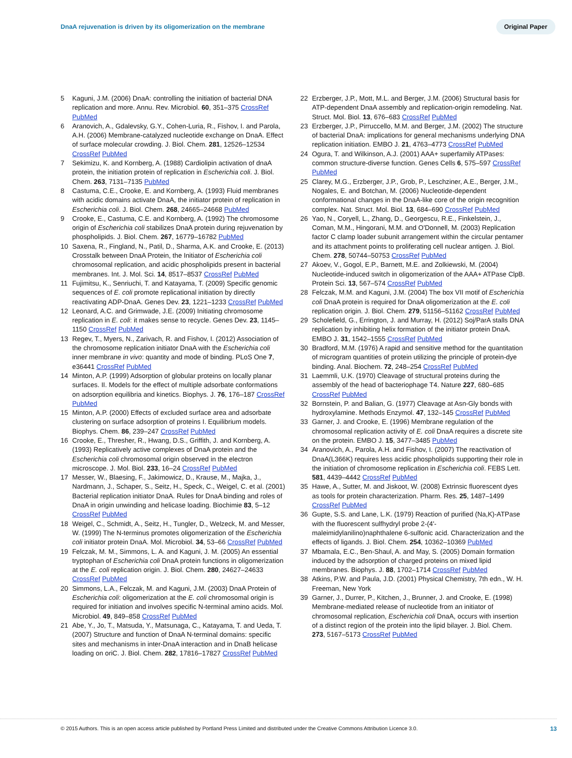DnaA rejuvenation is driven by its oligomerization on the membrane Original Paper
5 Kaguni, J.M. (2006) DnaA: controlling the initiation of bacterial DNA replication and more. Annu. Rev. Microbiol. 60, 351–375 CrossRef PubMed
6 Aranovich, A., Gdalevsky, G.Y., Cohen-Luria, R., Fishov, I. and Parola, A.H. (2006) Membrane-catalyzed nucleotide exchange on DnaA. Effect of surface molecular crowding. J. Biol. Chem. 281, 12526–12534 CrossRef PubMed
7 Sekimizu, K. and Kornberg, A. (1988) Cardiolipin activation of dnaA protein, the initiation protein of replication in Escherichia coli. J. Biol. Chem. 263, 7131–7135 PubMed
8 Castuma, C.E., Crooke, E. and Kornberg, A. (1993) Fluid membranes with acidic domains activate DnaA, the initiator protein of replication in Escherichia coli. J. Biol. Chem. 268, 24665–24668 PubMed
9 Crooke, E., Castuma, C.E. and Kornberg, A. (1992) The chromosome origin of Escherichia coli stabilizes DnaA protein during rejuvenation by phospholipids. J. Biol. Chem. 267, 16779–16782 PubMed
10 Saxena, R., Fingland, N., Patil, D., Sharma, A.K. and Crooke, E. (2013) Crosstalk between DnaA Protein, the Initiator of Escherichia coli chromosomal replication, and acidic phospholipids present in bacterial membranes. Int. J. Mol. Sci. 14, 8517–8537 CrossRef PubMed
11 Fujimitsu, K., Senriuchi, T. and Katayama, T. (2009) Specific genomic sequences of E. coli promote replicational initiation by directly reactivating ADP-DnaA. Genes Dev. 23, 1221–1233 CrossRef PubMed
12 Leonard, A.C. and Grimwade, J.E. (2009) Initiating chromosome replication in E. coli: it makes sense to recycle. Genes Dev. 23, 1145–1150 CrossRef PubMed
13 Regev, T., Myers, N., Zarivach, R. and Fishov, I. (2012) Association of the chromosome replication initiator DnaA with the Escherichia coli inner membrane in vivo: quantity and mode of binding. PLoS One 7, e36441 CrossRef PubMed
14 Minton, A.P. (1999) Adsorption of globular proteins on locally planar surfaces. II. Models for the effect of multiple adsorbate conformations on adsorption equilibria and kinetics. Biophys. J. 76, 176–187 CrossRef PubMed
15 Minton, A.P. (2000) Effects of excluded surface area and adsorbate clustering on surface adsorption of proteins I. Equilibrium models. Biophys. Chem. 86, 239–247 CrossRef PubMed
16 Crooke, E., Thresher, R., Hwang, D.S., Griffith, J. and Kornberg, A. (1993) Replicatively active complexes of DnaA protein and the Escherichia coli chromosomal origin observed in the electron microscope. J. Mol. Biol. 233, 16–24 CrossRef PubMed
17 Messer, W., Blaesing, F., Jakimowicz, D., Krause, M., Majka, J., Nardmann, J., Schaper, S., Seitz, H., Speck, C., Weigel, C. et al. (2001) Bacterial replication initiator DnaA. Rules for DnaA binding and roles of DnaA in origin unwinding and helicase loading. Biochimie 83, 5–12 CrossRef PubMed
18 Weigel, C., Schmidt, A., Seitz, H., Tungler, D., Welzeck, M. and Messer, W. (1999) The N-terminus promotes oligomerization of the Escherichia coli initiator protein DnaA. Mol. Microbiol. 34, 53–66 CrossRef PubMed
19 Felczak, M. M., Simmons, L. A. and Kaguni, J. M. (2005) An essential tryptophan of Escherichia coli DnaA protein functions in oligomerization at the E. coli replication origin. J. Biol. Chem. 280, 24627–24633 CrossRef PubMed
20 Simmons, L.A., Felczak, M. and Kaguni, J.M. (2003) DnaA Protein of Escherichia coli: oligomerization at the E. coli chromosomal origin is required for initiation and involves specific N-terminal amino acids. Mol. Microbiol. 49, 849–858 CrossRef PubMed
21 Abe, Y., Jo, T., Matsuda, Y., Matsunaga, C., Katayama, T. and Ueda, T. (2007) Structure and function of DnaA N-terminal domains: specific sites and mechanisms in inter-DnaA interaction and in DnaB helicase loading on oriC. J. Biol. Chem. 282, 17816–17827 CrossRef PubMed
22 Erzberger, J.P., Mott, M.L. and Berger, J.M. (2006) Structural basis for ATP-dependent DnaA assembly and replication-origin remodeling. Nat. Struct. Mol. Biol. 13, 676–683 CrossRef PubMed
23 Erzberger, J.P., Pirruccello, M.M. and Berger, J.M. (2002) The structure of bacterial DnaA: implications for general mechanisms underlying DNA replication initiation. EMBO J. 21, 4763–4773 CrossRef PubMed
24 Ogura, T. and Wilkinson, A.J. (2001) AAA+ superfamily ATPases: common structure-diverse function. Genes Cells 6, 575–597 CrossRef PubMed
25 Clarey, M.G., Erzberger, J.P., Grob, P., Leschziner, A.E., Berger, J.M., Nogales, E. and Botchan, M. (2006) Nucleotide-dependent conformational changes in the DnaA-like core of the origin recognition complex. Nat. Struct. Mol. Biol. 13, 684–690 CrossRef PubMed
26 Yao, N., Coryell, L., Zhang, D., Georgescu, R.E., Finkelstein, J., Coman, M.M., Hingorani, M.M. and O'Donnell, M. (2003) Replication factor C clamp loader subunit arrangement within the circular pentamer and its attachment points to proliferating cell nuclear antigen. J. Biol. Chem. 278, 50744–50753 CrossRef PubMed
27 Akoev, V., Gogol, E.P., Barnett, M.E. and Zolkiewski, M. (2004) Nucleotide-induced switch in oligomerization of the AAA+ ATPase ClpB. Protein Sci. 13, 567–574 CrossRef PubMed
28 Felczak, M.M. and Kaguni, J.M. (2004) The box VII motif of Escherichia coli DnaA protein is required for DnaA oligomerization at the E. coli replication origin. J. Biol. Chem. 279, 51156–51162 CrossRef PubMed
29 Scholefield, G., Errington, J. and Murray, H. (2012) Soj/ParA stalls DNA replication by inhibiting helix formation of the initiator protein DnaA. EMBO J. 31, 1542–1555 CrossRef PubMed
30 Bradford, M.M. (1976) A rapid and sensitive method for the quantitation of microgram quantities of protein utilizing the principle of protein-dye binding. Anal. Biochem. 72, 248–254 CrossRef PubMed
31 Laemmli, U.K. (1970) Cleavage of structural proteins during the assembly of the head of bacteriophage T4. Nature 227, 680–685 CrossRef PubMed
32 Bornstein, P. and Balian, G. (1977) Cleavage at Asn-Gly bonds with hydroxylamine. Methods Enzymol. 47, 132–145 CrossRef PubMed
33 Garner, J. and Crooke, E. (1996) Membrane regulation of the chromosomal replication activity of E. coli DnaA requires a discrete site on the protein. EMBO J. 15, 3477–3485 PubMed
34 Aranovich, A., Parola, A.H. and Fishov, I. (2007) The reactivation of DnaA(L366K) requires less acidic phospholipids supporting their role in the initiation of chromosome replication in Escherichia coli. FEBS Lett. 581, 4439–4442 CrossRef PubMed
35 Hawe, A., Sutter, M. and Jiskoot, W. (2008) Extrinsic fluorescent dyes as tools for protein characterization. Pharm. Res. 25, 1487–1499 CrossRef PubMed
36 Gupte, S.S. and Lane, L.K. (1979) Reaction of purified (Na,K)-ATPase with the fluorescent sulfhydryl probe 2-(4'-maleimidylanilino)naphthalene 6-sulfonic acid. Characterization and the effects of ligands. J. Biol. Chem. 254, 10362–10369 PubMed
37 Mbamala, E.C., Ben-Shaul, A. and May, S. (2005) Domain formation induced by the adsorption of charged proteins on mixed lipid membranes. Biophys. J. 88, 1702–1714 CrossRef PubMed
38 Atkins, P.W. and Paula, J.D. (2001) Physical Chemistry, 7th edn., W. H. Freeman, New York
39 Garner, J., Durrer, P., Kitchen, J., Brunner, J. and Crooke, E. (1998) Membrane-mediated release of nucleotide from an initiator of chromosomal replication, Escherichia coli DnaA, occurs with insertion of a distinct region of the protein into the lipid bilayer. J. Biol. Chem. 273, 5167–5173 CrossRef PubMed
© 2015 Authors. This is an open access article published by Portland Press Limited and distributed under the Creative Commons Attribution Licence 3.0. 13